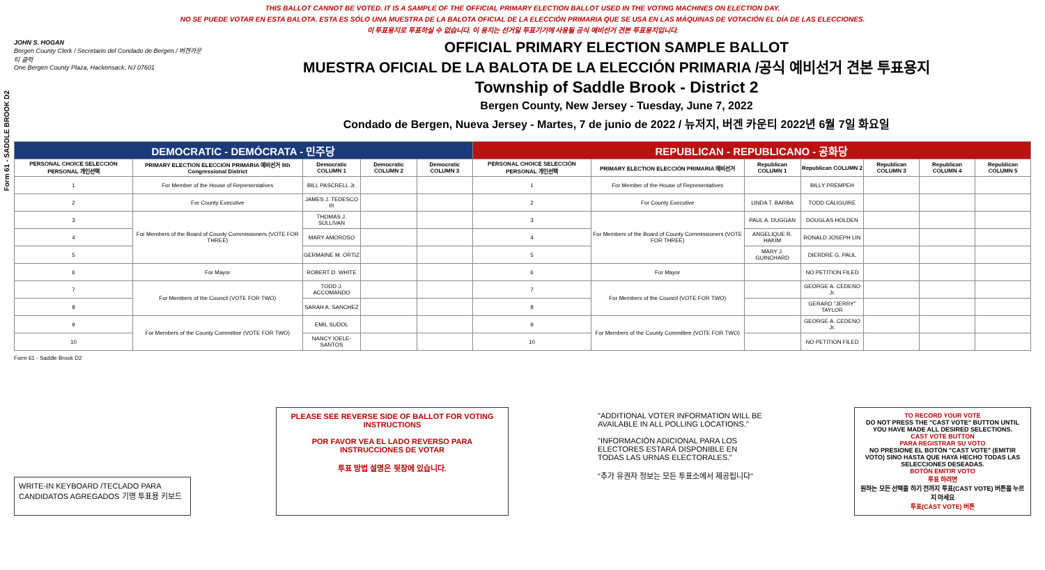Form 61 - SADDLE BROOK D2
THIS BALLOT CANNOT BE VOTED. IT IS A SAMPLE OF THE OFFICIAL PRIMARY ELECTION BALLOT USED IN THE VOTING MACHINES ON ELECTION DAY.
NO SE PUEDE VOTAR EN ESTA BALOTA. ESTA ES SÓLO UNA MUESTRA DE LA BALOTA OFICIAL DE LA ELECCIÓN PRIMARIA QUE SE USA EN LAS MÁQUINAS DE VOTACIÓN EL DÍA DE LAS ELECCIONES.
이 투표용지로 투표하실 수 없습니다. 이 용지는 선거일 투표기기에 사용될 공식 예비선거 견본 투표용지입니다.
JOHN S. HOGAN
Bergen County Clerk / Secretario del Condado de Bergen / 버겐카운티 클럭
One Bergen County Plaza, Hackensack, NJ 07601
OFFICIAL PRIMARY ELECTION SAMPLE BALLOT
MUESTRA OFICIAL DE LA BALOTA DE LA ELECCIÓN PRIMARIA /공식 예비선거 견본 투표용지
Township of Saddle Brook - District 2
Bergen County, New Jersey - Tuesday, June 7, 2022
Condado de Bergen, Nueva Jersey - Martes, 7 de junio de 2022 / 뉴저지, 버겐 카운티 2022년 6월 7일 화요일
| DEMOCRATIC - DEMÓCRATA - 민주당 | | | | | REPUBLICAN - REPUBLICANO - 공화당 | | | | | | |
| --- | --- | --- | --- | --- | --- | --- | --- | --- | --- | --- | --- |
| PERSONAL CHOICE SELECCIÓN PERSONAL 개인선택 | PRIMARY ELECTION ELECCIÓN PRIMARIA 예비선거 9th Congressional District | Democratic COLUMN 1 | Democratic COLUMN 2 | Democratic COLUMN 3 | PERSONAL CHOICE SELECCIÓN PERSONAL 개인선택 | PRIMARY ELECTION ELECCIÓN PRIMARIA 예비선거 | Republican COLUMN 1 | Republican COLUMN 2 | Republican COLUMN 3 | Republican COLUMN 4 | Republican COLUMN 5 |
| 1 | For Member of the House of Representatives | BILL PASCRELL Jr. | | | 1 | For Member of the House of Representatives | | BILLY PREMPEH | | | |
| 2 | For County Executive | JAMES J. TEDESCO III | | | 2 | For County Executive | LINDA T. BARBA | TODD CALIGUIRE | | | |
| 3 | For Members of the Board of County Commissioners (VOTE FOR THREE) | THOMAS J. SULLIVAN | | | 3 | For Members of the Board of County Commissioners (VOTE FOR THREE) | PAUL A. DUGGAN | DOUGLAS HOLDEN | | | |
| 4 | | MARY AMOROSO | | | 4 | | ANGELIQUE R. HAKIM | RONALD JOSEPH LIN | | | |
| 5 | | GERMAINE M. ORTIZ | | | 5 | | MARY J. GUINCHARD | DIERDRE G. PAUL | | | |
| 6 | For Mayor | ROBERT D. WHITE | | | 6 | For Mayor | | NO PETITION FILED | | | |
| 7 | For Members of the Council (VOTE FOR TWO) | TODD J. ACCOMANDO | | | 7 | For Members of the Council (VOTE FOR TWO) | | GEORGE A. CEDENO Jr. | | | |
| 8 | | SARAH A. SANCHEZ | | | 8 | | | GERARD "JERRY" TAYLOR | | | |
| 9 | For Members of the County Committee (VOTE FOR TWO) | EMIL SUDOL | | | 9 | For Members of the County Committee (VOTE FOR TWO) | | GEORGE A. CEDENO Jr. | | | |
| 10 | | NANCY IOELE-SANTOS | | | 10 | | | NO PETITION FILED | | | |
Form 61 - Saddle Brook D2
WRITE-IN KEYBOARD /TECLADO PARA CANDIDATOS AGREGADOS 기명 투표용 키보드
PLEASE SEE REVERSE SIDE OF BALLOT FOR VOTING INSTRUCTIONS
POR FAVOR VEA EL LADO REVERSO PARA INSTRUCCIONES DE VOTAR
투표 방법 설명은 뒷장에 있습니다.
"ADDITIONAL VOTER INFORMATION WILL BE AVAILABLE IN ALL POLLING LOCATIONS."
"INFORMACIÓN ADICIONAL PARA LOS ELECTORES ESTARÁ DISPONIBLE EN TODAS LAS URNAS ELECTORALES."
"추가 유권자 정보는 모든 투표소에서 제공됩니다"
TO RECORD YOUR VOTE
DO NOT PRESS THE "CAST VOTE" BUTTON UNTIL YOU HAVE MADE ALL DESIRED SELECTIONS.
CAST VOTE BUTTON
PARA REGISTRAR SU VOTO
NO PRESIONE EL BOTÓN "CAST VOTE" (EMITIR VOTO) SINO HASTA QUE HAYA HECHO TODAS LAS SELECCIONES DESEADAS.
BOTÓN EMITIR VOTO
투표 하려면
원하는 모든 선택을 하기 전까지 투표(CAST VOTE) 버튼을 누르지 마세요
투표(CAST VOTE) 버튼